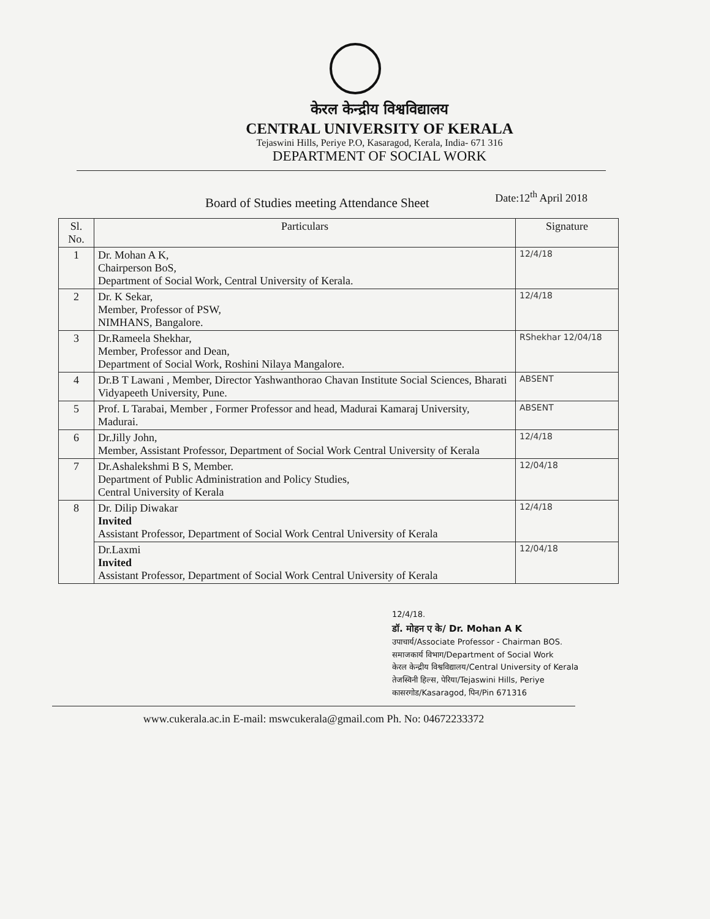केरल केन्द्रीय विश्वविद्यालय
CENTRAL UNIVERSITY OF KERALA
Tejaswini Hills, Periye P.O, Kasaragod, Kerala, India- 671 316
DEPARTMENT OF SOCIAL WORK
Board of Studies meeting Attendance Sheet
Date:12<sup>th</sup> April 2018
| Sl. No. | Particulars | Signature |
| --- | --- | --- |
| 1 | Dr. Mohan A K, Chairperson BoS, Department of Social Work, Central University of Kerala. | 12/4/18 |
| 2 | Dr. K Sekar, Member, Professor of PSW, NIMHANS, Bangalore. | 12/4/18 |
| 3 | Dr.Rameela Shekhar, Member, Professor and Dean, Department of Social Work, Roshini Nilaya Mangalore. | RShekhar 12/04/18 |
| 4 | Dr.B T Lawani , Member, Director Yashwanthorao Chavan Institute Social Sciences, Bharati Vidyapeeth University, Pune. | ABSENT |
| 5 | Prof. L Tarabai, Member , Former Professor and head, Madurai Kamaraj University, Madurai. | ABSENT |
| 6 | Dr.Jilly John, Member, Assistant Professor, Department of Social Work Central University of Kerala | 12/4/18 |
| 7 | Dr.Ashalekshmi B S, Member. Department of Public Administration and Policy Studies, Central University of Kerala | 12/04/18 |
| 8 | Dr. Dilip Diwakar Invited Assistant Professor, Department of Social Work Central University of Kerala | 12/4/18 |
| | Dr.Laxmi Invited Assistant Professor, Department of Social Work Central University of Kerala | 12/04/18 |
12/4/18.
डॉ. मोहन ए के/ Dr. Mohan A K
उपाचार्य/Associate Professor - Chairman BOS.
समाजकार्य विभाग/Department of Social Work
केरल केन्द्रीय विश्वविद्यालय/Central University of Kerala
तेजस्विनी हिल्स, पेरिया/Tejaswini Hills, Periye
कासरगोड/Kasaragod, पिन/Pin 671316
www.cukerala.ac.in E-mail: mswcukerala@gmail.com Ph. No: 04672233372